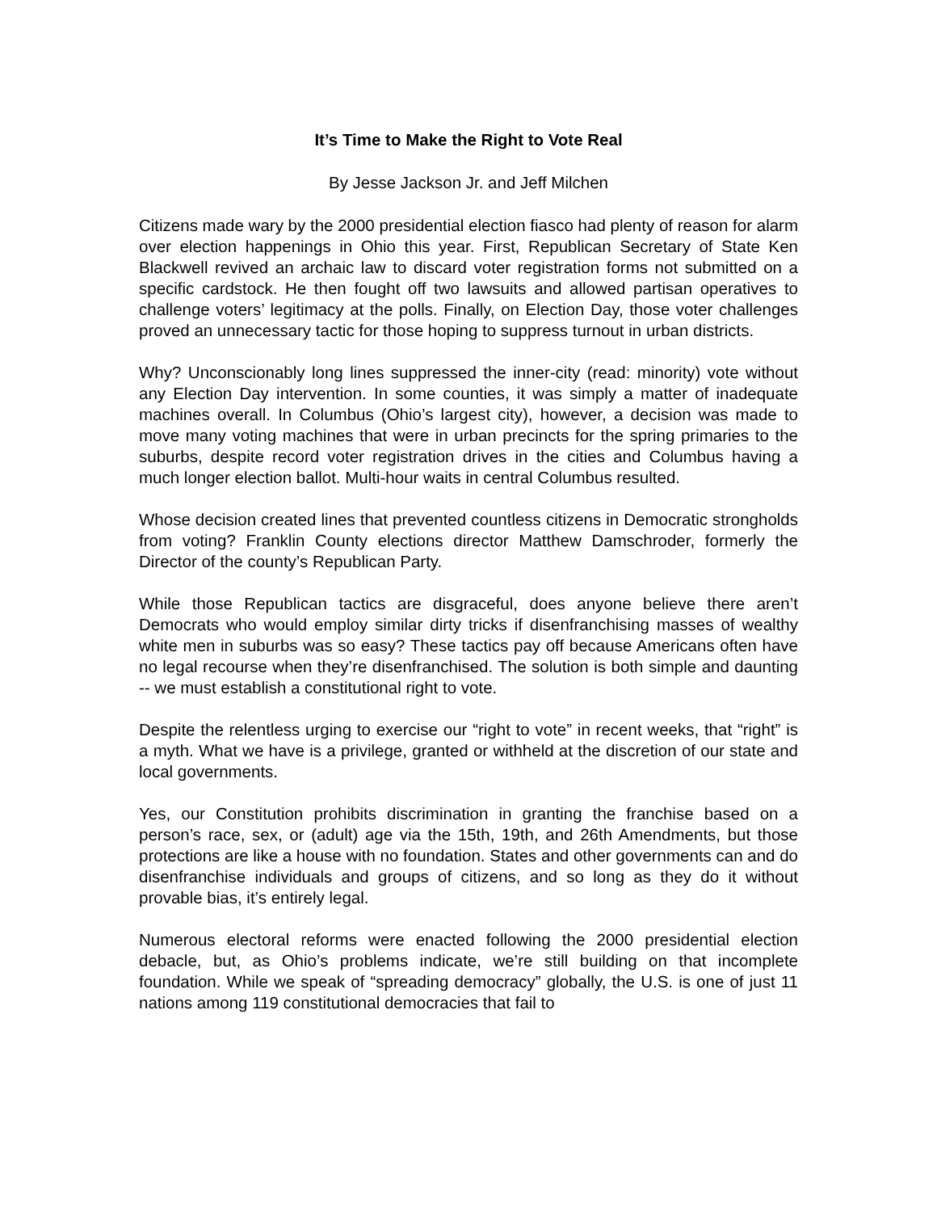It’s Time to Make the Right to Vote Real
By Jesse Jackson Jr. and Jeff Milchen
Citizens made wary by the 2000 presidential election fiasco had plenty of reason for alarm over election happenings in Ohio this year. First, Republican Secretary of State Ken Blackwell revived an archaic law to discard voter registration forms not submitted on a specific cardstock. He then fought off two lawsuits and allowed partisan operatives to challenge voters’ legitimacy at the polls. Finally, on Election Day, those voter challenges proved an unnecessary tactic for those hoping to suppress turnout in urban districts.
Why? Unconscionably long lines suppressed the inner-city (read: minority) vote without any Election Day intervention. In some counties, it was simply a matter of inadequate machines overall. In Columbus (Ohio’s largest city), however, a decision was made to move many voting machines that were in urban precincts for the spring primaries to the suburbs, despite record voter registration drives in the cities and Columbus having a much longer election ballot. Multi-hour waits in central Columbus resulted.
Whose decision created lines that prevented countless citizens in Democratic strongholds from voting? Franklin County elections director Matthew Damschroder, formerly the Director of the county’s Republican Party.
While those Republican tactics are disgraceful, does anyone believe there aren’t Democrats who would employ similar dirty tricks if disenfranchising masses of wealthy white men in suburbs was so easy? These tactics pay off because Americans often have no legal recourse when they’re disenfranchised. The solution is both simple and daunting -- we must establish a constitutional right to vote.
Despite the relentless urging to exercise our “right to vote” in recent weeks, that “right” is a myth. What we have is a privilege, granted or withheld at the discretion of our state and local governments.
Yes, our Constitution prohibits discrimination in granting the franchise based on a person’s race, sex, or (adult) age via the 15th, 19th, and 26th Amendments, but those protections are like a house with no foundation. States and other governments can and do disenfranchise individuals and groups of citizens, and so long as they do it without provable bias, it’s entirely legal.
Numerous electoral reforms were enacted following the 2000 presidential election debacle, but, as Ohio’s problems indicate, we’re still building on that incomplete foundation. While we speak of “spreading democracy” globally, the U.S. is one of just 11 nations among 119 constitutional democracies that fail to